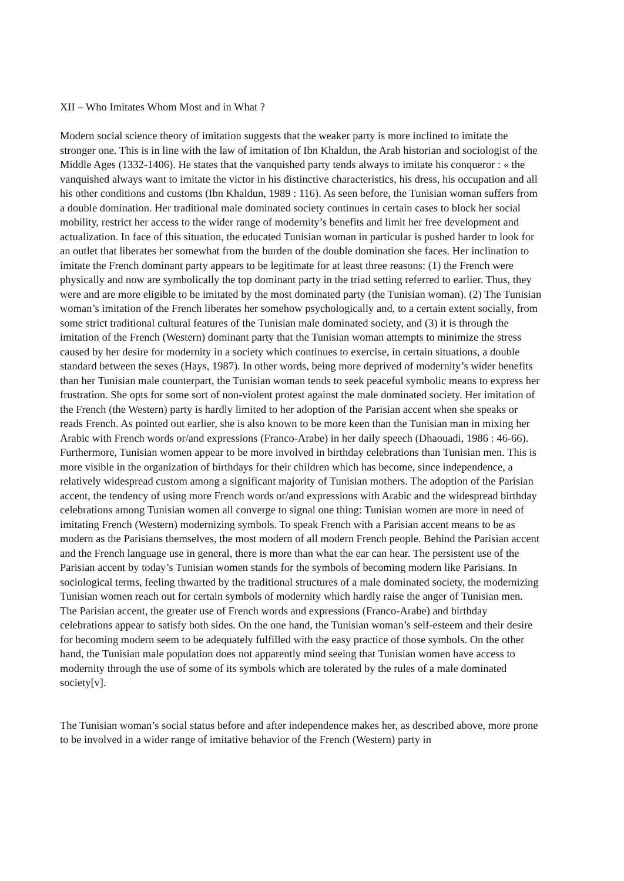XII – Who Imitates Whom Most and in What ?
Modern social science theory of imitation suggests that the weaker party is more inclined to imitate the stronger one. This is in line with the law of imitation of Ibn Khaldun, the Arab historian and sociologist of the Middle Ages (1332-1406). He states that the vanquished party tends always to imitate his conqueror : « the vanquished always want to imitate the victor in his distinctive characteristics, his dress, his occupation and all his other conditions and customs (Ibn Khaldun, 1989 : 116). As seen before, the Tunisian woman suffers from a double domination. Her traditional male dominated society continues in certain cases to block her social mobility, restrict her access to the wider range of modernity’s benefits and limit her free development and actualization. In face of this situation, the educated Tunisian woman in particular is pushed harder to look for an outlet that liberates her somewhat from the burden of the double domination she faces. Her inclination to imitate the French dominant party appears to be legitimate for at least three reasons: (1) the French were physically and now are symbolically the top dominant party in the triad setting referred to earlier. Thus, they were and are more eligible to be imitated by the most dominated party (the Tunisian woman). (2) The Tunisian woman’s imitation of the French liberates her somehow psychologically and, to a certain extent socially, from some strict traditional cultural features of the Tunisian male dominated society, and (3) it is through the imitation of the French (Western) dominant party that the Tunisian woman attempts to minimize the stress caused by her desire for modernity in a society which continues to exercise, in certain situations, a double standard between the sexes (Hays, 1987). In other words, being more deprived of modernity’s wider benefits than her Tunisian male counterpart, the Tunisian woman tends to seek peaceful symbolic means to express her frustration. She opts for some sort of non-violent protest against the male dominated society. Her imitation of the French (the Western) party is hardly limited to her adoption of the Parisian accent when she speaks or reads French. As pointed out earlier, she is also known to be more keen than the Tunisian man in mixing her Arabic with French words or/and expressions (Franco-Arabe) in her daily speech (Dhaouadi, 1986 : 46-66). Furthermore, Tunisian women appear to be more involved in birthday celebrations than Tunisian men. This is more visible in the organization of birthdays for their children which has become, since independence, a relatively widespread custom among a significant majority of Tunisian mothers. The adoption of the Parisian accent, the tendency of using more French words or/and expressions with Arabic and the widespread birthday celebrations among Tunisian women all converge to signal one thing: Tunisian women are more in need of imitating French (Western) modernizing symbols. To speak French with a Parisian accent means to be as modern as the Parisians themselves, the most modern of all modern French people. Behind the Parisian accent and the French language use in general, there is more than what the ear can hear. The persistent use of the Parisian accent by today’s Tunisian women stands for the symbols of becoming modern like Parisians. In sociological terms, feeling thwarted by the traditional structures of a male dominated society, the modernizing Tunisian women reach out for certain symbols of modernity which hardly raise the anger of Tunisian men. The Parisian accent, the greater use of French words and expressions (Franco-Arabe) and birthday celebrations appear to satisfy both sides. On the one hand, the Tunisian woman’s self-esteem and their desire for becoming modern seem to be adequately fulfilled with the easy practice of those symbols. On the other hand, the Tunisian male population does not apparently mind seeing that Tunisian women have access to modernity through the use of some of its symbols which are tolerated by the rules of a male dominated society[v].
The Tunisian woman’s social status before and after independence makes her, as described above, more prone to be involved in a wider range of imitative behavior of the French (Western) party in